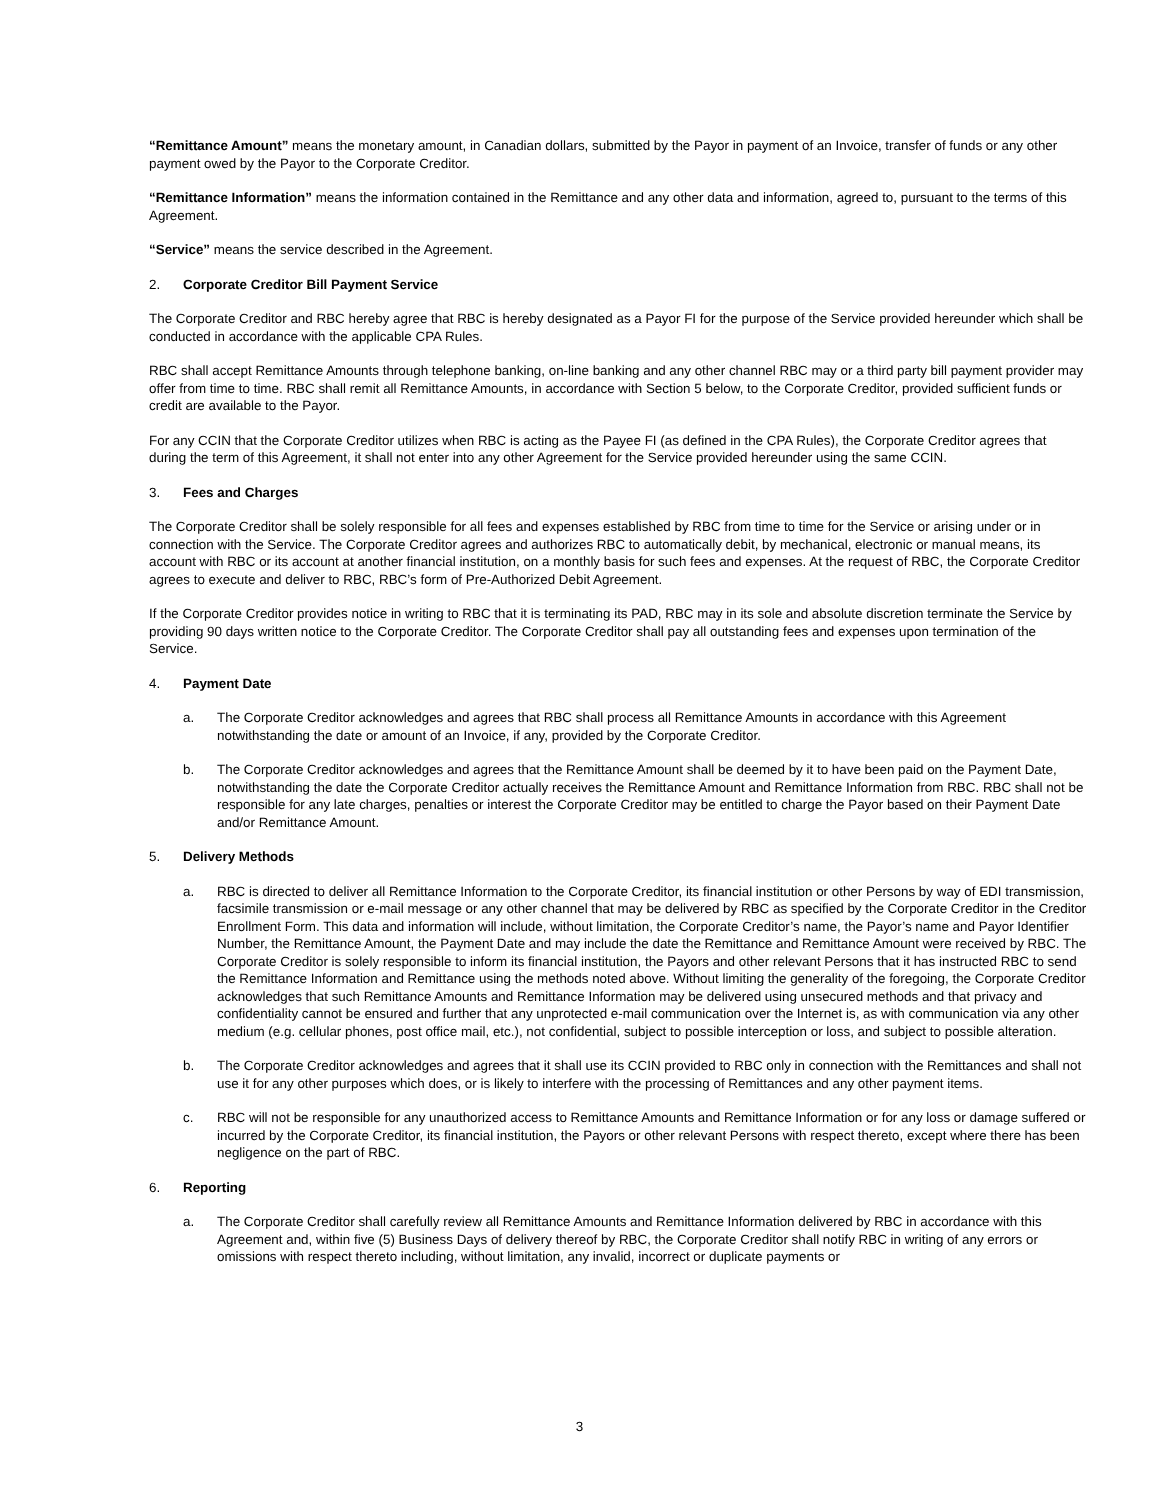“Remittance Amount” means the monetary amount, in Canadian dollars, submitted by the Payor in payment of an Invoice, transfer of funds or any other payment owed by the Payor to the Corporate Creditor.
“Remittance Information” means the information contained in the Remittance and any other data and information, agreed to, pursuant to the terms of this Agreement.
“Service” means the service described in the Agreement.
2. Corporate Creditor Bill Payment Service
The Corporate Creditor and RBC hereby agree that RBC is hereby designated as a Payor FI for the purpose of the Service provided hereunder which shall be conducted in accordance with the applicable CPA Rules.
RBC shall accept Remittance Amounts through telephone banking, on-line banking and any other channel RBC may or a third party bill payment provider may offer from time to time. RBC shall remit all Remittance Amounts, in accordance with Section 5 below, to the Corporate Creditor, provided sufficient funds or credit are available to the Payor.
For any CCIN that the Corporate Creditor utilizes when RBC is acting as the Payee FI (as defined in the CPA Rules), the Corporate Creditor agrees that during the term of this Agreement, it shall not enter into any other Agreement for the Service provided hereunder using the same CCIN.
3. Fees and Charges
The Corporate Creditor shall be solely responsible for all fees and expenses established by RBC from time to time for the Service or arising under or in connection with the Service. The Corporate Creditor agrees and authorizes RBC to automatically debit, by mechanical, electronic or manual means, its account with RBC or its account at another financial institution, on a monthly basis for such fees and expenses. At the request of RBC, the Corporate Creditor agrees to execute and deliver to RBC, RBC’s form of Pre-Authorized Debit Agreement.
If the Corporate Creditor provides notice in writing to RBC that it is terminating its PAD, RBC may in its sole and absolute discretion terminate the Service by providing 90 days written notice to the Corporate Creditor. The Corporate Creditor shall pay all outstanding fees and expenses upon termination of the Service.
4. Payment Date
a. The Corporate Creditor acknowledges and agrees that RBC shall process all Remittance Amounts in accordance with this Agreement notwithstanding the date or amount of an Invoice, if any, provided by the Corporate Creditor.
b. The Corporate Creditor acknowledges and agrees that the Remittance Amount shall be deemed by it to have been paid on the Payment Date, notwithstanding the date the Corporate Creditor actually receives the Remittance Amount and Remittance Information from RBC. RBC shall not be responsible for any late charges, penalties or interest the Corporate Creditor may be entitled to charge the Payor based on their Payment Date and/or Remittance Amount.
5. Delivery Methods
a. RBC is directed to deliver all Remittance Information to the Corporate Creditor, its financial institution or other Persons by way of EDI transmission, facsimile transmission or e-mail message or any other channel that may be delivered by RBC as specified by the Corporate Creditor in the Creditor Enrollment Form. This data and information will include, without limitation, the Corporate Creditor’s name, the Payor’s name and Payor Identifier Number, the Remittance Amount, the Payment Date and may include the date the Remittance and Remittance Amount were received by RBC. The Corporate Creditor is solely responsible to inform its financial institution, the Payors and other relevant Persons that it has instructed RBC to send the Remittance Information and Remittance using the methods noted above. Without limiting the generality of the foregoing, the Corporate Creditor acknowledges that such Remittance Amounts and Remittance Information may be delivered using unsecured methods and that privacy and confidentiality cannot be ensured and further that any unprotected e-mail communication over the Internet is, as with communication via any other medium (e.g. cellular phones, post office mail, etc.), not confidential, subject to possible interception or loss, and subject to possible alteration.
b. The Corporate Creditor acknowledges and agrees that it shall use its CCIN provided to RBC only in connection with the Remittances and shall not use it for any other purposes which does, or is likely to interfere with the processing of Remittances and any other payment items.
c. RBC will not be responsible for any unauthorized access to Remittance Amounts and Remittance Information or for any loss or damage suffered or incurred by the Corporate Creditor, its financial institution, the Payors or other relevant Persons with respect thereto, except where there has been negligence on the part of RBC.
6. Reporting
a. The Corporate Creditor shall carefully review all Remittance Amounts and Remittance Information delivered by RBC in accordance with this Agreement and, within five (5) Business Days of delivery thereof by RBC, the Corporate Creditor shall notify RBC in writing of any errors or omissions with respect thereto including, without limitation, any invalid, incorrect or duplicate payments or
3